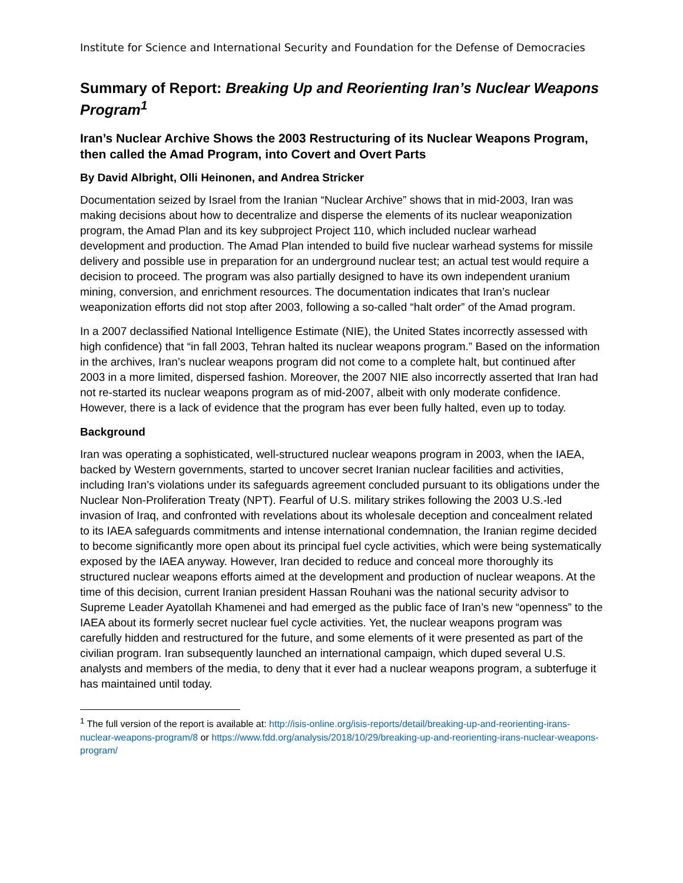Institute for Science and International Security and Foundation for the Defense of Democracies
Summary of Report: Breaking Up and Reorienting Iran’s Nuclear Weapons Program<sup>1</sup>
Iran’s Nuclear Archive Shows the 2003 Restructuring of its Nuclear Weapons Program, then called the Amad Program, into Covert and Overt Parts
By David Albright, Olli Heinonen, and Andrea Stricker
Documentation seized by Israel from the Iranian “Nuclear Archive” shows that in mid-2003, Iran was making decisions about how to decentralize and disperse the elements of its nuclear weaponization program, the Amad Plan and its key subproject Project 110, which included nuclear warhead development and production. The Amad Plan intended to build five nuclear warhead systems for missile delivery and possible use in preparation for an underground nuclear test; an actual test would require a decision to proceed. The program was also partially designed to have its own independent uranium mining, conversion, and enrichment resources. The documentation indicates that Iran’s nuclear weaponization efforts did not stop after 2003, following a so-called “halt order” of the Amad program.
In a 2007 declassified National Intelligence Estimate (NIE), the United States incorrectly assessed with high confidence) that “in fall 2003, Tehran halted its nuclear weapons program.” Based on the information in the archives, Iran’s nuclear weapons program did not come to a complete halt, but continued after 2003 in a more limited, dispersed fashion. Moreover, the 2007 NIE also incorrectly asserted that Iran had not re-started its nuclear weapons program as of mid-2007, albeit with only moderate confidence. However, there is a lack of evidence that the program has ever been fully halted, even up to today.
Background
Iran was operating a sophisticated, well-structured nuclear weapons program in 2003, when the IAEA, backed by Western governments, started to uncover secret Iranian nuclear facilities and activities, including Iran’s violations under its safeguards agreement concluded pursuant to its obligations under the Nuclear Non-Proliferation Treaty (NPT). Fearful of U.S. military strikes following the 2003 U.S.-led invasion of Iraq, and confronted with revelations about its wholesale deception and concealment related to its IAEA safeguards commitments and intense international condemnation, the Iranian regime decided to become significantly more open about its principal fuel cycle activities, which were being systematically exposed by the IAEA anyway. However, Iran decided to reduce and conceal more thoroughly its structured nuclear weapons efforts aimed at the development and production of nuclear weapons. At the time of this decision, current Iranian president Hassan Rouhani was the national security advisor to Supreme Leader Ayatollah Khamenei and had emerged as the public face of Iran’s new “openness” to the IAEA about its formerly secret nuclear fuel cycle activities. Yet, the nuclear weapons program was carefully hidden and restructured for the future, and some elements of it were presented as part of the civilian program. Iran subsequently launched an international campaign, which duped several U.S. analysts and members of the media, to deny that it ever had a nuclear weapons program, a subterfuge it has maintained until today.
<sup>1</sup> The full version of the report is available at: http://isis-online.org/isis-reports/detail/breaking-up-and-reorienting-irans-nuclear-weapons-program/8 or https://www.fdd.org/analysis/2018/10/29/breaking-up-and-reorienting-irans-nuclear-weapons-program/